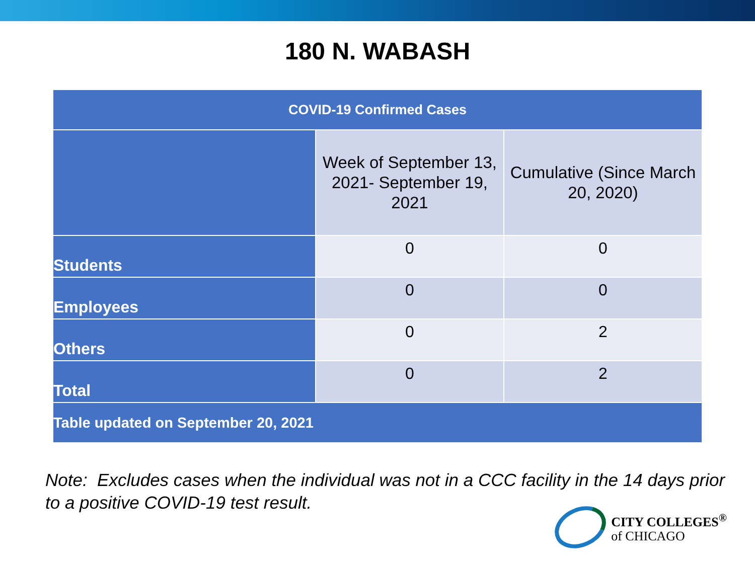180 N. WABASH
| COVID-19 Confirmed Cases | | |
| --- | --- | --- |
| | Week of September 13, 2021- September 19, 2021 | Cumulative (Since March 20, 2020) |
| Students | 0 | 0 |
| Employees | 0 | 0 |
| Others | 0 | 2 |
| Total | 0 | 2 |
| Table updated on September 20, 2021 | | |
Note: Excludes cases when the individual was not in a CCC facility in the 14 days prior to a positive COVID-19 test result.
CITY COLLEGES<sup>®</sup>
of CHICAGO